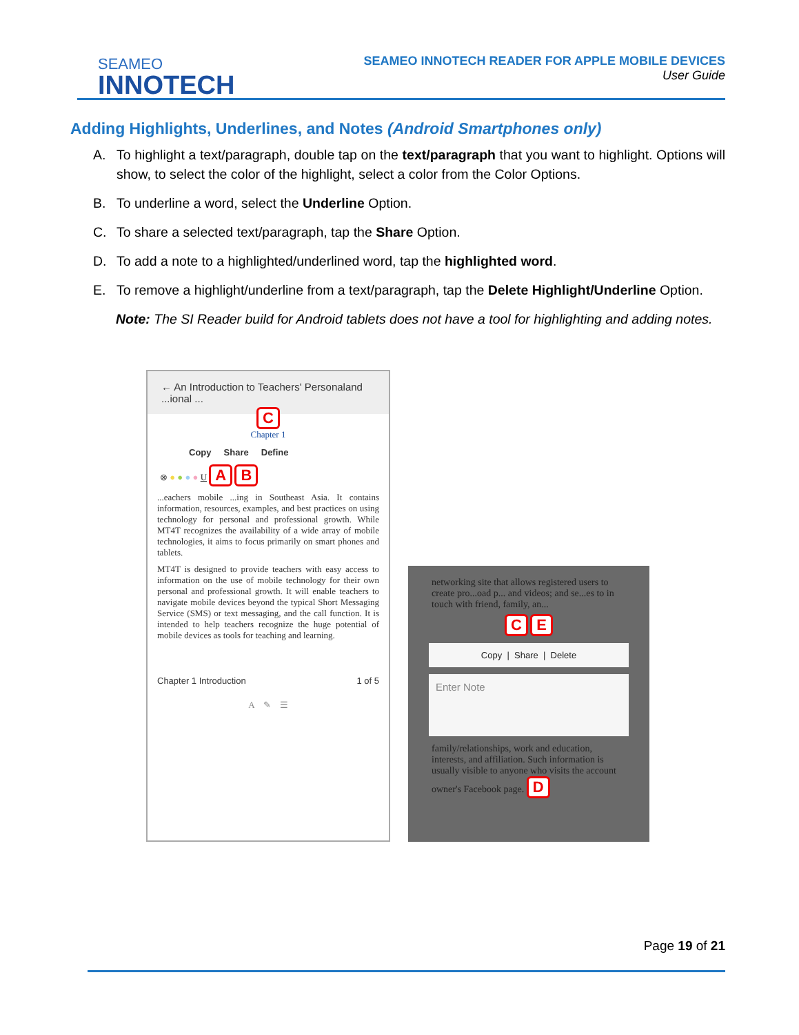SEAMEO
INNOTECH
SEAMEO INNOTECH READER FOR APPLE MOBILE DEVICES
User Guide
Adding Highlights, Underlines, and Notes (Android Smartphones only)
A. To highlight a text/paragraph, double tap on the text/paragraph that you want to highlight. Options will show, to select the color of the highlight, select a color from the Color Options.
B. To underline a word, select the Underline Option.
C. To share a selected text/paragraph, tap the Share Option.
D. To add a note to a highlighted/underlined word, tap the highlighted word.
E. To remove a highlight/underline from a text/paragraph, tap the Delete Highlight/Underline Option.
Note: The SI Reader build for Android tablets does not have a tool for highlighting and adding notes.
← An Introduction to Teachers' Personaland ...ional ...
C
Chapter 1
Copy Share Define
⊗ ● ● ● ● U A B
...eachers mobile ...ing in Southeast Asia. It contains information, resources, examples, and best practices on using technology for personal and professional growth. While MT4T recognizes the availability of a wide array of mobile technologies, it aims to focus primarily on smart phones and tablets.
MT4T is designed to provide teachers with easy access to information on the use of mobile technology for their own personal and professional growth. It will enable teachers to navigate mobile devices beyond the typical Short Messaging Service (SMS) or text messaging, and the call function. It is intended to help teachers recognize the huge potential of mobile devices as tools for teaching and learning.
Chapter 1 Introduction 1 of 5
A ✎ ☰
networking site that allows registered users to create pro...oad p... and videos; and se...es to in touch with friend, family, an...
C E
Copy | Share | Delete
Enter Note
family/relationships, work and education, interests, and affiliation. Such information is usually visible to anyone who visits the account owner's Facebook page. D
Page 19 of 21